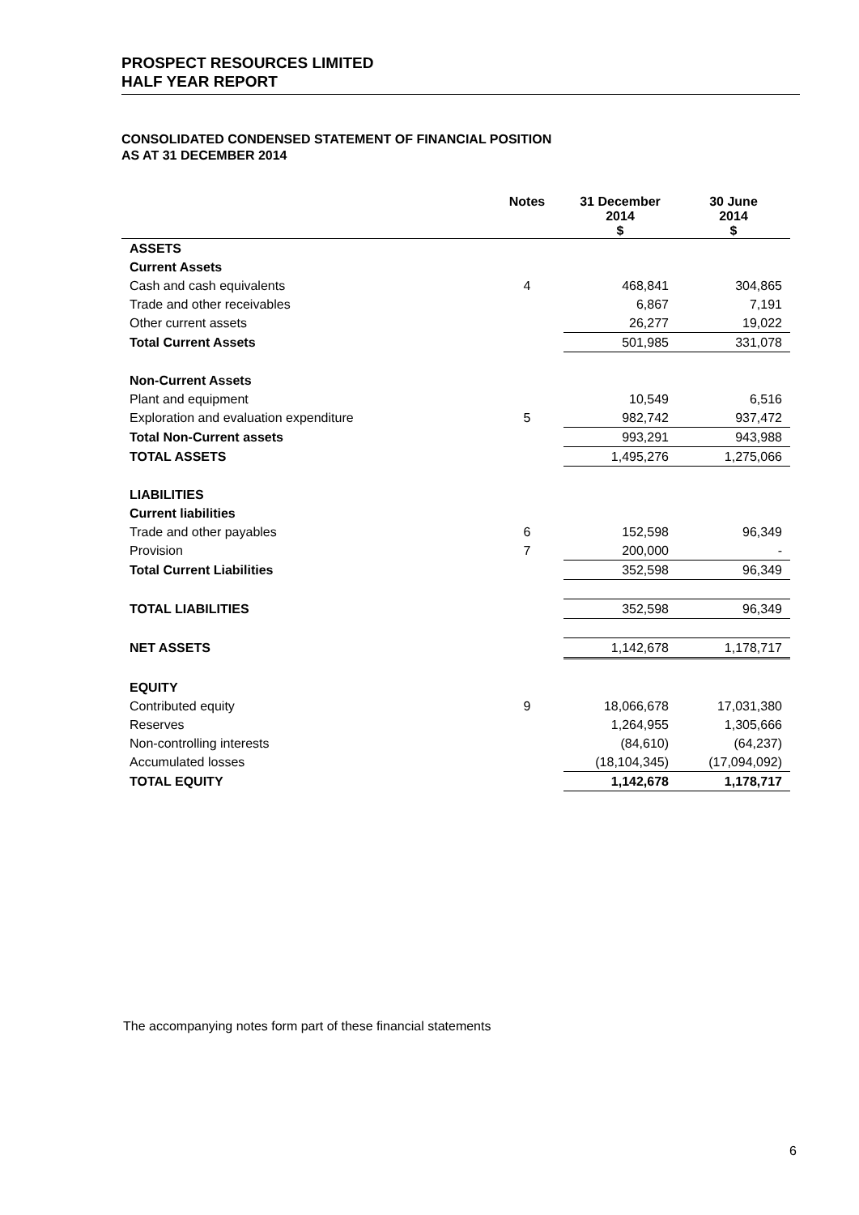PROSPECT RESOURCES LIMITED
HALF YEAR REPORT
CONSOLIDATED CONDENSED STATEMENT OF FINANCIAL POSITION
AS AT 31 DECEMBER 2014
| | Notes | 31 December 2014 $ | 30 June 2014 $ |
| --- | --- | --- | --- |
| ASSETS | | | |
| Current Assets | | | |
| Cash and cash equivalents | 4 | 468,841 | 304,865 |
| Trade and other receivables | | 6,867 | 7,191 |
| Other current assets | | 26,277 | 19,022 |
| Total Current Assets | | 501,985 | 331,078 |
| Non-Current Assets | | | |
| Plant and equipment | | 10,549 | 6,516 |
| Exploration and evaluation expenditure | 5 | 982,742 | 937,472 |
| Total Non-Current assets | | 993,291 | 943,988 |
| TOTAL ASSETS | | 1,495,276 | 1,275,066 |
| LIABILITIES | | | |
| Current liabilities | | | |
| Trade and other payables | 6 | 152,598 | 96,349 |
| Provision | 7 | 200,000 | - |
| Total Current Liabilities | | 352,598 | 96,349 |
| TOTAL LIABILITIES | | 352,598 | 96,349 |
| NET ASSETS | | 1,142,678 | 1,178,717 |
| EQUITY | | | |
| Contributed equity | 9 | 18,066,678 | 17,031,380 |
| Reserves | | 1,264,955 | 1,305,666 |
| Non-controlling interests | | (84,610) | (64,237) |
| Accumulated losses | | (18,104,345) | (17,094,092) |
| TOTAL EQUITY | | 1,142,678 | 1,178,717 |
The accompanying notes form part of these financial statements
6